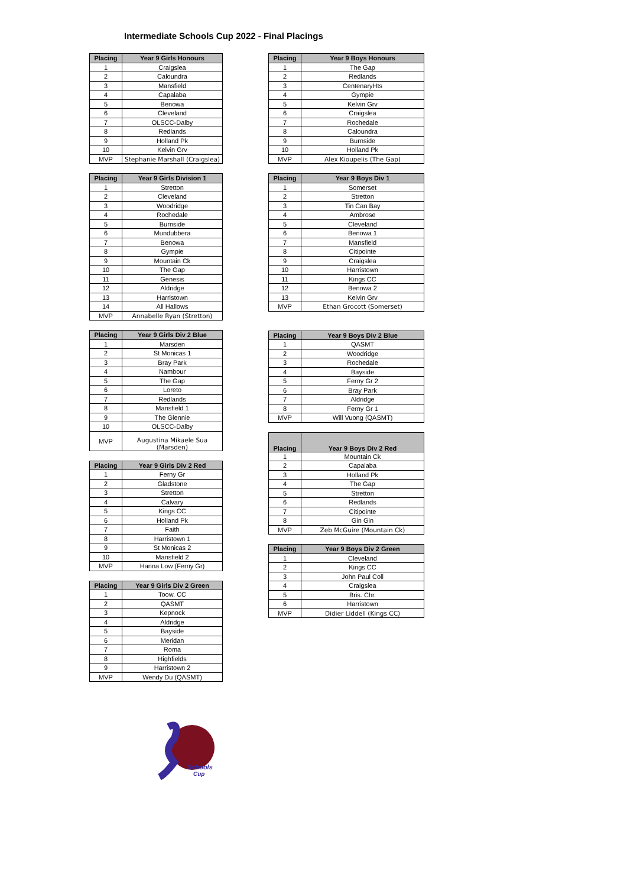Intermediate Schools Cup 2022 - Final Placings
| Placing | Year 9 Girls Honours |
| --- | --- |
| 1 | Craigslea |
| 2 | Caloundra |
| 3 | Mansfield |
| 4 | Capalaba |
| 5 | Benowa |
| 6 | Cleveland |
| 7 | OLSCC-Dalby |
| 8 | Redlands |
| 9 | Holland Pk |
| 10 | Kelvin Grv |
| MVP | Stephanie Marshall (Craigslea) |
| Placing | Year 9 Girls Division 1 |
| --- | --- |
| 1 | Stretton |
| 2 | Cleveland |
| 3 | Woodridge |
| 4 | Rochedale |
| 5 | Burnside |
| 6 | Mundubbera |
| 7 | Benowa |
| 8 | Gympie |
| 9 | Mountain Ck |
| 10 | The Gap |
| 11 | Genesis |
| 12 | Aldridge |
| 13 | Harristown |
| 14 | All Hallows |
| MVP | Annabelle Ryan (Stretton) |
| Placing | Year 9 Girls Div 2 Blue |
| --- | --- |
| 1 | Marsden |
| 2 | St Monicas 1 |
| 3 | Bray Park |
| 4 | Nambour |
| 5 | The Gap |
| 6 | Loreto |
| 7 | Redlands |
| 8 | Mansfield 1 |
| 9 | The Glennie |
| 10 | OLSCC-Dalby |
| MVP | Augustina Mikaele Sua (Marsden) |
| Placing | Year 9 Girls Div 2 Red |
| --- | --- |
| 1 | Ferny Gr |
| 2 | Gladstone |
| 3 | Stretton |
| 4 | Calvary |
| 5 | Kings CC |
| 6 | Holland Pk |
| 7 | Faith |
| 8 | Harristown 1 |
| 9 | St Monicas 2 |
| 10 | Mansfield 2 |
| MVP | Hanna Low (Ferny Gr) |
| Placing | Year 9 Girls Div 2 Green |
| --- | --- |
| 1 | Toow. CC |
| 2 | QASMT |
| 3 | Kepnock |
| 4 | Aldridge |
| 5 | Bayside |
| 6 | Meridan |
| 7 | Roma |
| 8 | Highfields |
| 9 | Harristown 2 |
| MVP | Wendy Du (QASMT) |
| Placing | Year 9 Boys Honours |
| --- | --- |
| 1 | The Gap |
| 2 | Redlands |
| 3 | CentenaryHts |
| 4 | Gympie |
| 5 | Kelvin Grv |
| 6 | Craigslea |
| 7 | Rochedale |
| 8 | Caloundra |
| 9 | Burnside |
| 10 | Holland Pk |
| MVP | Alex Kioupelis (The Gap) |
| Placing | Year 9 Boys Div 1 |
| --- | --- |
| 1 | Somerset |
| 2 | Stretton |
| 3 | Tin Can Bay |
| 4 | Ambrose |
| 5 | Cleveland |
| 6 | Benowa 1 |
| 7 | Mansfield |
| 8 | Citipointe |
| 9 | Craigslea |
| 10 | Harristown |
| 11 | Kings CC |
| 12 | Benowa 2 |
| 13 | Kelvin Grv |
| MVP | Ethan Grocott (Somerset) |
| Placing | Year 9 Boys Div 2 Blue |
| --- | --- |
| 1 | QASMT |
| 2 | Woodridge |
| 3 | Rochedale |
| 4 | Bayside |
| 5 | Ferny Gr 2 |
| 6 | Bray Park |
| 7 | Aldridge |
| 8 | Ferny Gr 1 |
| MVP | Will Vuong (QASMT) |
| Placing | Year 9 Boys Div 2 Red |
| --- | --- |
| 1 | Mountain Ck |
| 2 | Capalaba |
| 3 | Holland Pk |
| 4 | The Gap |
| 5 | Stretton |
| 6 | Redlands |
| 7 | Citipointe |
| 8 | Gin Gin |
| MVP | Zeb McGuire (Mountain Ck) |
| Placing | Year 9 Boys Div 2 Green |
| --- | --- |
| 1 | Cleveland |
| 2 | Kings CC |
| 3 | John Paul Coll |
| 4 | Craigslea |
| 5 | Bris. Chr. |
| 6 | Harristown |
| MVP | Didier Liddell (Kings CC) |
Schools
Cup